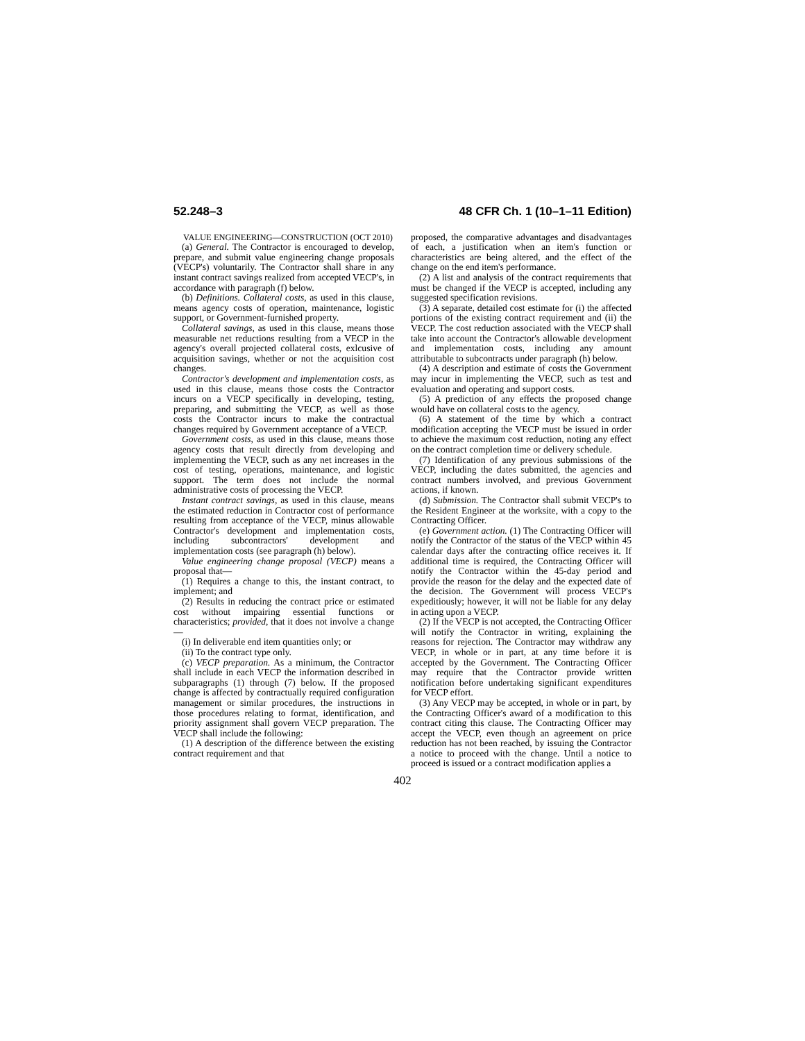52.248–3 48 CFR Ch. 1 (10–1–11 Edition)
VALUE ENGINEERING—CONSTRUCTION (OCT 2010)
(a) General. The Contractor is encouraged to develop, prepare, and submit value engineering change proposals (VECP's) voluntarily. The Contractor shall share in any instant contract savings realized from accepted VECP's, in accordance with paragraph (f) below.
(b) Definitions. Collateral costs, as used in this clause, means agency costs of operation, maintenance, logistic support, or Government-furnished property.
Collateral savings, as used in this clause, means those measurable net reductions resulting from a VECP in the agency's overall projected collateral costs, exlcusive of acquisition savings, whether or not the acquisition cost changes.
Contractor's development and implementation costs, as used in this clause, means those costs the Contractor incurs on a VECP specifically in developing, testing, preparing, and submitting the VECP, as well as those costs the Contractor incurs to make the contractual changes required by Government acceptance of a VECP.
Government costs, as used in this clause, means those agency costs that result directly from developing and implementing the VECP, such as any net increases in the cost of testing, operations, maintenance, and logistic support. The term does not include the normal administrative costs of processing the VECP.
Instant contract savings, as used in this clause, means the estimated reduction in Contractor cost of performance resulting from acceptance of the VECP, minus allowable Contractor's development and implementation costs, including subcontractors' development and implementation costs (see paragraph (h) below).
Value engineering change proposal (VECP) means a proposal that—
(1) Requires a change to this, the instant contract, to implement; and
(2) Results in reducing the contract price or estimated cost without impairing essential functions or characteristics; provided, that it does not involve a change—
(i) In deliverable end item quantities only; or
(ii) To the contract type only.
(c) VECP preparation. As a minimum, the Contractor shall include in each VECP the information described in subparagraphs (1) through (7) below. If the proposed change is affected by contractually required configuration management or similar procedures, the instructions in those procedures relating to format, identification, and priority assignment shall govern VECP preparation. The VECP shall include the following:
(1) A description of the difference between the existing contract requirement and that
proposed, the comparative advantages and disadvantages of each, a justification when an item's function or characteristics are being altered, and the effect of the change on the end item's performance.
(2) A list and analysis of the contract requirements that must be changed if the VECP is accepted, including any suggested specification revisions.
(3) A separate, detailed cost estimate for (i) the affected portions of the existing contract requirement and (ii) the VECP. The cost reduction associated with the VECP shall take into account the Contractor's allowable development and implementation costs, including any amount attributable to subcontracts under paragraph (h) below.
(4) A description and estimate of costs the Government may incur in implementing the VECP, such as test and evaluation and operating and support costs.
(5) A prediction of any effects the proposed change would have on collateral costs to the agency.
(6) A statement of the time by which a contract modification accepting the VECP must be issued in order to achieve the maximum cost reduction, noting any effect on the contract completion time or delivery schedule.
(7) Identification of any previous submissions of the VECP, including the dates submitted, the agencies and contract numbers involved, and previous Government actions, if known.
(d) Submission. The Contractor shall submit VECP's to the Resident Engineer at the worksite, with a copy to the Contracting Officer.
(e) Government action. (1) The Contracting Officer will notify the Contractor of the status of the VECP within 45 calendar days after the contracting office receives it. If additional time is required, the Contracting Officer will notify the Contractor within the 45-day period and provide the reason for the delay and the expected date of the decision. The Government will process VECP's expeditiously; however, it will not be liable for any delay in acting upon a VECP.
(2) If the VECP is not accepted, the Contracting Officer will notify the Contractor in writing, explaining the reasons for rejection. The Contractor may withdraw any VECP, in whole or in part, at any time before it is accepted by the Government. The Contracting Officer may require that the Contractor provide written notification before undertaking significant expenditures for VECP effort.
(3) Any VECP may be accepted, in whole or in part, by the Contracting Officer's award of a modification to this contract citing this clause. The Contracting Officer may accept the VECP, even though an agreement on price reduction has not been reached, by issuing the Contractor a notice to proceed with the change. Until a notice to proceed is issued or a contract modification applies a
402